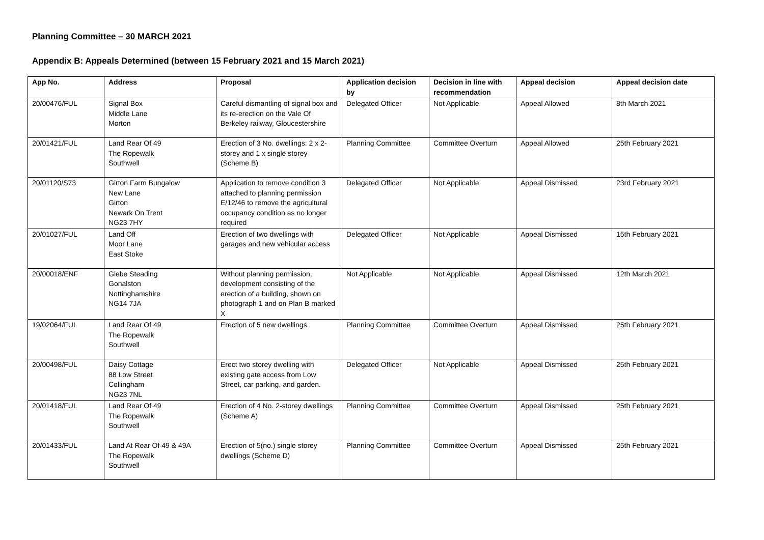Planning Committee – 30 MARCH 2021
Appendix B: Appeals Determined (between 15 February 2021 and 15 March 2021)
| App No. | Address | Proposal | Application decision by | Decision in line with recommendation | Appeal decision | Appeal decision date |
| --- | --- | --- | --- | --- | --- | --- |
| 20/00476/FUL | Signal Box Middle Lane Morton | Careful dismantling of signal box and its re-erection on the Vale Of Berkeley railway, Gloucestershire | Delegated Officer | Not Applicable | Appeal Allowed | 8th March 2021 |
| 20/01421/FUL | Land Rear Of 49 The Ropewalk Southwell | Erection of 3 No. dwellings: 2 x 2-storey and 1 x single storey (Scheme B) | Planning Committee | Committee Overturn | Appeal Allowed | 25th February 2021 |
| 20/01120/S73 | Girton Farm Bungalow New Lane Girton Newark On Trent NG23 7HY | Application to remove condition 3 attached to planning permission E/12/46 to remove the agricultural occupancy condition as no longer required | Delegated Officer | Not Applicable | Appeal Dismissed | 23rd February 2021 |
| 20/01027/FUL | Land Off Moor Lane East Stoke | Erection of two dwellings with garages and new vehicular access | Delegated Officer | Not Applicable | Appeal Dismissed | 15th February 2021 |
| 20/00018/ENF | Glebe Steading Gonalston Nottinghamshire NG14 7JA | Without planning permission, development consisting of the erection of a building, shown on photograph 1 and on Plan B marked X | Not Applicable | Not Applicable | Appeal Dismissed | 12th March 2021 |
| 19/02064/FUL | Land Rear Of 49 The Ropewalk Southwell | Erection of 5 new dwellings | Planning Committee | Committee Overturn | Appeal Dismissed | 25th February 2021 |
| 20/00498/FUL | Daisy Cottage 88 Low Street Collingham NG23 7NL | Erect two storey dwelling with existing gate access from Low Street, car parking, and garden. | Delegated Officer | Not Applicable | Appeal Dismissed | 25th February 2021 |
| 20/01418/FUL | Land Rear Of 49 The Ropewalk Southwell | Erection of 4 No. 2-storey dwellings (Scheme A) | Planning Committee | Committee Overturn | Appeal Dismissed | 25th February 2021 |
| 20/01433/FUL | Land At Rear Of 49 & 49A The Ropewalk Southwell | Erection of 5(no.) single storey dwellings (Scheme D) | Planning Committee | Committee Overturn | Appeal Dismissed | 25th February 2021 |